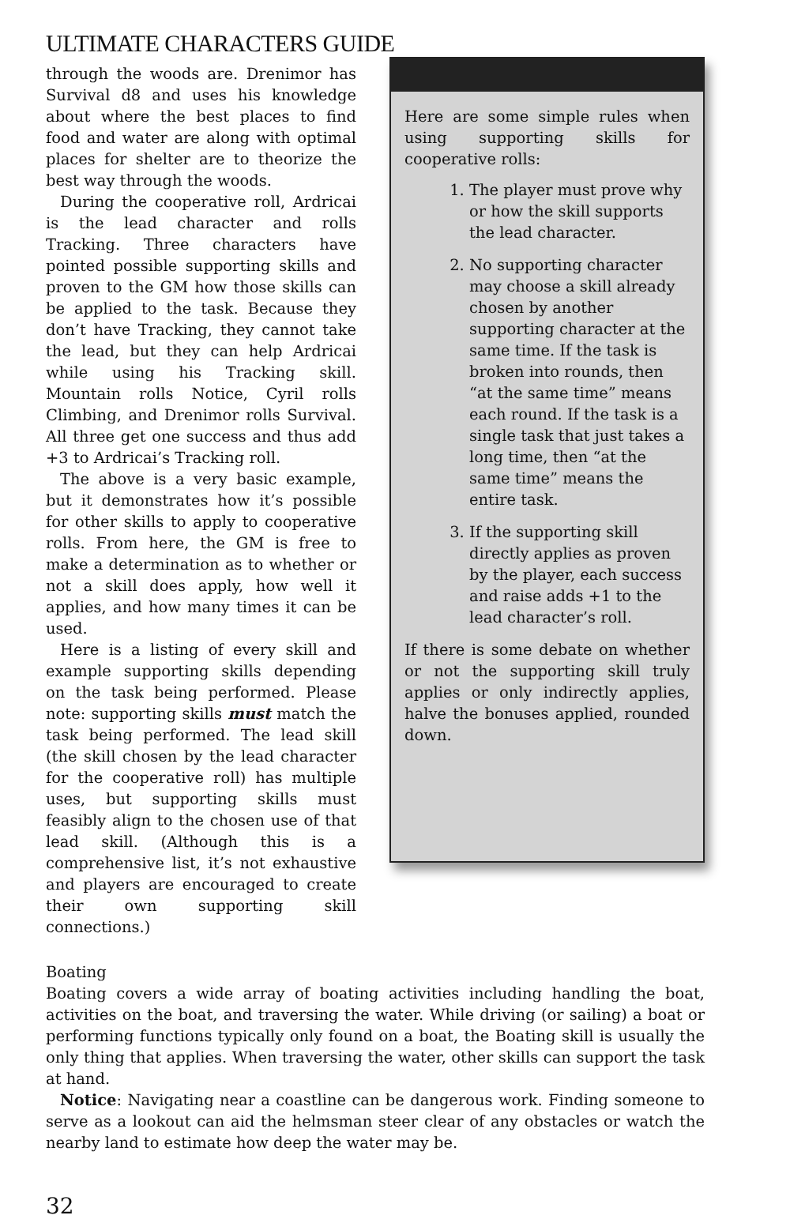ULTIMATE CHARACTERS GUIDE
through the woods are. Drenimor has Survival d8 and uses his knowledge about where the best places to find food and water are along with optimal places for shelter are to theorize the best way through the woods.
During the cooperative roll, Ardricai is the lead character and rolls Tracking. Three characters have pointed possible supporting skills and proven to the GM how those skills can be applied to the task. Because they don’t have Tracking, they cannot take the lead, but they can help Ardricai while using his Tracking skill. Mountain rolls Notice, Cyril rolls Climbing, and Drenimor rolls Survival. All three get one success and thus add +3 to Ardricai’s Tracking roll.
The above is a very basic example, but it demonstrates how it’s possible for other skills to apply to cooperative rolls. From here, the GM is free to make a determination as to whether or not a skill does apply, how well it applies, and how many times it can be used.
Here is a listing of every skill and example supporting skills depending on the task being performed. Please note: supporting skills must match the task being performed. The lead skill (the skill chosen by the lead character for the cooperative roll) has multiple uses, but supporting skills must feasibly align to the chosen use of that lead skill. (Although this is a comprehensive list, it’s not exhaustive and players are encouraged to create their own supporting skill connections.)
Here are some simple rules when using supporting skills for cooperative rolls:
1. The player must prove why or how the skill supports the lead character.
2. No supporting character may choose a skill already chosen by another supporting character at the same time. If the task is broken into rounds, then “at the same time” means each round. If the task is a single task that just takes a long time, then “at the same time” means the entire task.
3. If the supporting skill directly applies as proven by the player, each success and raise adds +1 to the lead character’s roll.
If there is some debate on whether or not the supporting skill truly applies or only indirectly applies, halve the bonuses applied, rounded down.
Boating
Boating covers a wide array of boating activities including handling the boat, activities on the boat, and traversing the water. While driving (or sailing) a boat or performing functions typically only found on a boat, the Boating skill is usually the only thing that applies. When traversing the water, other skills can support the task at hand.
Notice: Navigating near a coastline can be dangerous work. Finding someone to serve as a lookout can aid the helmsman steer clear of any obstacles or watch the nearby land to estimate how deep the water may be.
32